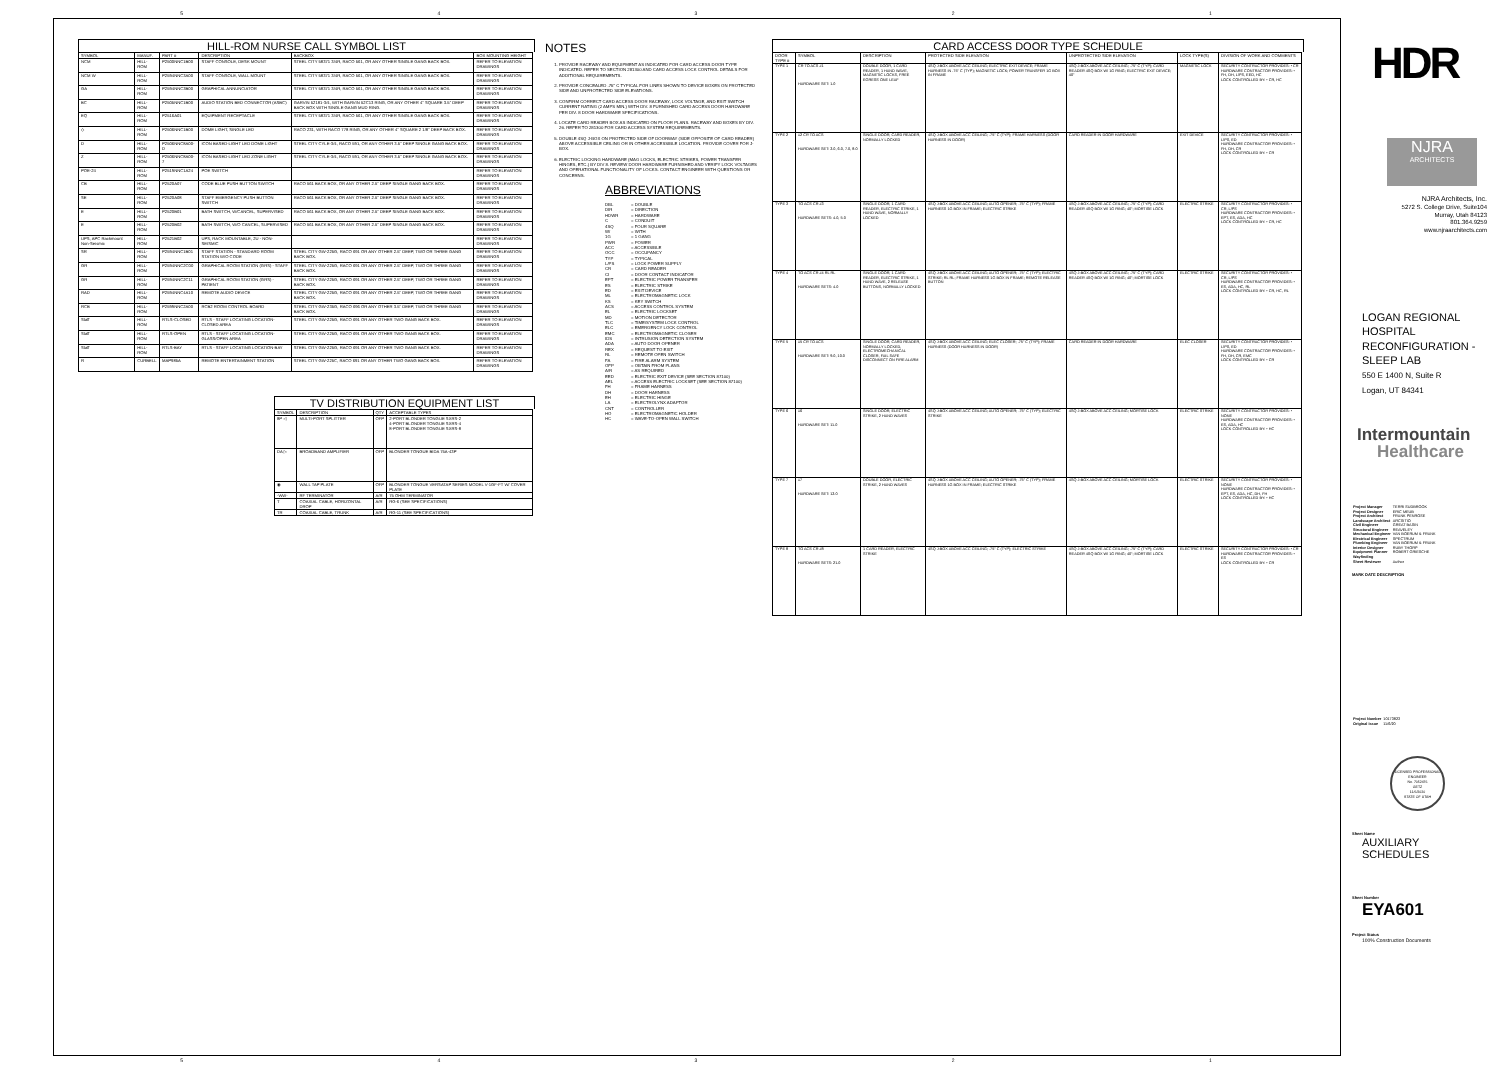54321
HILL-ROM NURSE CALL SYMBOL LIST
| SYMBOL | MANUF. | PART # | DESCRIPTION | BACKBOX | BOX MOUNTING HEIGHT |
| --- | --- | --- | --- | --- | --- |
| NCM | HILL-ROM | P2500NNC1B00 | STAFF CONSOLE, DESK MOUNT | STEEL CITY 58371 3/4R, RACO 561, OR ANY OTHER SINGLE GANG BACK BOX. | REFER TO ELEVATION DRAWINGS |
| NCM W | HILL-ROM | P2594NNC3A00 | STAFF CONSOLE, WALL MOUNT | STEEL CITY 58371 3/4R, RACO 561, OR ANY OTHER SINGLE GANG BACK BOX. | REFER TO ELEVATION DRAWINGS |
| GA | HILL-ROM | P2594NNC3B00 | GRAPHICAL ANNUNCIATOR | STEEL CITY 58371 3/4R, RACO 561, OR ANY OTHER SINGLE GANG BACK BOX. | REFER TO ELEVATION DRAWINGS |
| BC | HILL-ROM | P2505NNC1B00 | AUDIO STATION BED CONNECTOR (ASBC) | GARVIN 52181-3/4, WITH GARVIN 52C13 RING, OR ANY OTHER 4" SQUARE 3.5" DEEP BACK BOX WITH SINGLE GANG MUD RING. | REFER TO ELEVATION DRAWINGS |
| EQ | HILL-ROM | P2516A01 | EQUIPMENT RECEPTACLE | STEEL CITY 58371 3/4R, RACO 561, OR ANY OTHER SINGLE GANG BACK BOX. | REFER TO ELEVATION DRAWINGS |
| ◇ | HILL-ROM | P2506NNC1B00 | DOME LIGHT, SINGLE LED | RACO 231, WITH RACO 778 RING, OR ANY OTHER 4" SQUARE 2 1/8" DEEP BACK BOX. | REFER TO ELEVATION DRAWINGS |
| D | HILL-ROM | P2506NNC8A00-D | ICON BASED-LIGHT LED DOME LIGHT | STEEL CITY CYLE-3/4, RACO 591, OR ANY OTHER 3.5" DEEP SINGLE GANG BACK BOX. | REFER TO ELEVATION DRAWINGS |
| Z | HILL-ROM | P2506NNC8A00-7 | ICON BASED-LIGHT LED ZONE LIGHT | STEEL CITY CYLE-3/4, RACO 591, OR ANY OTHER 3.5" DEEP SINGLE GANG BACK BOX. | REFER TO ELEVATION DRAWINGS |
| POE-24 | HILL-ROM | P2519NNC1A24 | POE SWITCH | | REFER TO ELEVATION DRAWINGS |
| CB | HILL-ROM | P2520A07 | CODE BLUE PUSH BUTTON SWITCH | RACO 561 BACK BOX, OR ANY OTHER 2.5" DEEP SINGLE GANG BACK BOX. | REFER TO ELEVATION DRAWINGS |
| SE | HILL-ROM | P2520A08 | STAFF EMERGENCY PUSH BUTTON SWITCH | RACO 561 BACK BOX, OR ANY OTHER 2.5" DEEP SINGLE GANG BACK BOX. | REFER TO ELEVATION DRAWINGS |
| E | HILL-ROM | P2520B01 | BATH SWITCH, W/CANCEL, SUPERVISED | RACO 561 BACK BOX, OR ANY OTHER 2.5" DEEP SINGLE GANG BACK BOX. | REFER TO ELEVATION DRAWINGS |
| E | HILL-ROM | P2520B02 | BATH SWITCH, W/O CANCEL, SUPERVISED | RACO 561 BACK BOX, OR ANY OTHER 2.5" DEEP SINGLE GANG BACK BOX. | REFER TO ELEVATION DRAWINGS |
| UPS, APC Rackmount Non-Seismic | HILL-ROM | P2521B02 | UPS, RACK MOUNTABLE, 2U - NON-SEISMIC | | REFER TO ELEVATION DRAWINGS |
| SR | HILL-ROM | P2594NNC1B01 | STAFF STATION - STANDARD ROOM STATION W/O CODE | STEEL CITY GW-225G, RACO 691 OR ANY OTHER 2.5" DEEP, TWO OR THREE GANG BACK BOX. | REFER TO ELEVATION DRAWINGS |
| GR | HILL-ROM | P2594NNC2C00 | GRAPHICAL ROOM STATION (GRS) - STAFF | STEEL CITY GW-225G, RACO 691 OR ANY OTHER 2.5" DEEP, TWO OR THREE GANG BACK BOX. | REFER TO ELEVATION DRAWINGS |
| GR | HILL-ROM | P2594NNC2C11 | GRAPHICAL ROOM STATION (GRS) - PATIENT | STEEL CITY GW-225G, RACO 691 OR ANY OTHER 2.5" DEEP, TWO OR THREE GANG BACK BOX. | REFER TO ELEVATION DRAWINGS |
| RAD | HILL-ROM | P2594NNC4A10 | REMOTE AUDIO DEVICE | STEEL CITY GW-225G, RACO 691 OR ANY OTHER 2.5" DEEP, TWO OR THREE GANG BACK BOX. | REFER TO ELEVATION DRAWINGS |
| RCB | HILL-ROM | P2599NNC2A00 | RCB2 ROOM CONTROL BOARD | STEEL CITY GW-235G, RACO 696 OR ANY OTHER 3.5" DEEP, TWO OR THREE GANG BACK BOX. | REFER TO ELEVATION DRAWINGS |
| Staff | HILL-ROM | RTLS-CLOSED | RTLS - STAFF LOCATING LOCATION-CLOSED AREA | STEEL CITY GW-225G, RACO 691 OR ANY OTHER TWO GANG BACK BOX. | REFER TO ELEVATION DRAWINGS |
| Staff | HILL-ROM | RTLS-OPEN | RTLS - STAFF LOCATING LOCATION-GLASS/OPEN AREA | STEEL CITY GW-225G, RACO 691 OR ANY OTHER TWO GANG BACK BOX. | REFER TO ELEVATION DRAWINGS |
| Staff | HILL-ROM | RTLS-BAY | RTLS - STAFF LOCATING LOCATION-BAY | STEEL CITY GW-225G, RACO 691 OR ANY OTHER TWO GANG BACK BOX. | REFER TO ELEVATION DRAWINGS |
| R | CURBELL | MAP985A | REMOTE ENTERTAINMENT STATION | STEEL CITY GW-225C, RACO 691 OR ANY OTHER TWO GANG BACK BOX. | REFER TO ELEVATION DRAWINGS |
TV DISTRIBUTION EQUIPMENT LIST
| SYMBOL | DESCRIPTION | QTY | ACCEPTABLE TYPES |
| --- | --- | --- | --- |
| 8P ◁ | MULTI-PORT SPLITTER | OFP | 2-PORT BLONDER TONGUE SXRS-2 4-PORT BLONDER TONGUE SXRS-4 8-PORT BLONDER TONGUE SXRS-8 |
| DA ▷ | BROADBAND AMPLIFIER | OFP | BLONDER TONGUE BIDA 75A-43P |
| ◉ | WALL TAP PLATE | OFP | BLONDER TONGUE VERSATAP SERIES MODEL V-1GF-FT W/ COVER PLATE |
| -WW- | RF TERMINATOR | A/R | 75 OHM TERMINATOR |
| T | COAXIAL CABLE, HORIZONTAL DROP | A/R | RG-6 (SEE SPECIFICATIONS) |
| TR | COAXIAL CABLE, TRUNK | A/R | RG-11 (SEE SPECIFICATIONS) |
NOTES
1. PROVIDE RACEWAY AND EQUIPMENT AS INDICATED FOR CARD ACCESS DOOR TYPE INDICATED. REFER TO SECTION 281300 AND CARD ACCESS LOCK CONTROL DETAILS FOR ADDITIONAL REQUIREMENTS.
2. PROVIDE CONCEALED .75" C TYPICAL FOR LINES SHOWN TO DEVICE BOXES ON PROTECTED SIDE AND UNPROTECTED SIDE ELEVATIONS.
3. CONFIRM CORRECT CARD ACCESS DOOR RACEWAY, LOCK VOLTAGE, AND EXIT SWITCH CURRENT RATING (2 AMPS MIN.) WITH DIV. 8 FURNISHED CARD ACCESS DOOR HARDWARE PER DIV. 8 DOOR HARDWARE SPECIFICATIONS.
4. LOCATE CARD READER BOX AS INDICATED ON FLOOR PLANS. RACEWAY AND BOXES BY DIV. 26. REFER TO 281300 FOR CARD ACCESS SYSTEM REQUIREMENTS.
5. DOUBLE 4SQ J-BOX ON PROTECTED SIDE OF DOORWAY (SIDE OPPOSITE OF CARD READER) ABOVE ACCESSIBLE CEILING OR IN OTHER ACCESSIBLE LOCATION. PROVIDE COVER FOR J-BOX.
6. ELECTRIC LOCKING HARDWARE (MAG LOCKS, ELECTRIC STRIKES, POWER TRANSFER HINGES, ETC.) BY DIV 8. REVIEW DOOR HARDWARE FURNISHED AND VERIFY LOCK VOLTAGES AND OPERATIONAL FUNCTIONALITY OF LOCKS. CONTACT ENGINEER WITH QUESTIONS OR CONCERNS.
ABBREVIATIONS
DBL = DOUBLE
DIR = DIRECTION
HDWR = HARDWARE
C = CONDUIT
4SQ = FOUR SQUARE
W/ = WITH
1G = 1 GANG
PWR = POWER
ACC = ACCESSIBLE
OCC = OCCUPANCY
TYP = TYPICAL
L/PS = LOCK POWER SUPPLY
CR = CARD READER
CI = DOOR CONTACT INDICATOR
EPT = ELECTRIC POWER TRANSFER
ES = ELECTRIC STRIKE
ED = EXIT DEVICE
ML = ELECTROMAGNETIC LOCK
KS = KEY SWITCH
ACS = ACCESS CONTROL SYSTEM
EL = ELECTRIC LOCKSET
MD = MOTION DETECTOR
TLC = TIME/SYSTEM LOCK CONTROL
ELC = EMERGENCY LOCK CONTROL
EMC = ELECTROMAGNETIC CLOSER
IDS = INTRUSION DETECTION SYSTEM
ADA = AUTO DOOR OPENER
REX = REQUEST TO EXIT
RL = REMOTE OPEN SWITCH
FA = FIRE ALARM SYSTEM
OFP = OBTAIN FROM PLANS
A/R = AS REQUIRED
EED = ELECTRIC EXIT DEVICE (SEE SECTION 87100)
AEL = ACCESS ELECTRIC LOCKSET (SEE SECTION 87100)
FH = FRAME HARNESS
DH = DOOR HARNESS
EH = ELECTRIC HINGE
LA = ELECTROLYNX ADAPTOR
CNT = CONTROLLER
HO = ELECTROMAGNETIC HOLDER
HC = WAVE-TO-OPEN WALL SWITCH
CARD ACCESS DOOR TYPE SCHEDULE
| DOOR TYPE # | SYMBOL | DESCRIPTION | PROTECTED SIDE ELEVATION | UNPROTECTED SIDE ELEVATION | LOCK TYPE(S) | DIVISION OF WORK AND COMMENTS |
| --- | --- | --- | --- | --- | --- | --- |
| TYPE 1 | CR TO ACS #1 HARDWARE SET: 1.0 | DOUBLE DOOR, 1 CARD READER, 1 HAND WAVE, MAGNETIC LOCKS, FREE EGRESS ONE LEAF | 4SQ J-BOX ABOVE ACC CEILING; ELECTRIC EXIT DEVICE; FRAME HARNESS IN .75" C (TYP); MAGNETIC LOCK; POWER TRANSFER 1G BOX IN FRAME | 4SQ J-BOX ABOVE ACC CEILING; .75" C (TYP); CARD READER 4SQ BOX W/ 1G RING; ELECTRIC EXIT DEVICE; 40" | MAGNETIC LOCK | SECURITY CONTRACTOR PROVIDES: • CR HARDWARE CONTRACTOR PROVIDES: • FH, DH, L/PS, EED, HC LOCK CONTROLLED BY: • CR, HC |
| TYPE 2 | #2 CR TO ACS HARDWARE SET: 2.0, 6.0, 7.0, 8.0 | SINGLE DOOR, CARD READER, NORMALLY LOCKED | 4SQ J-BOX ABOVE ACC CEILING; .75" C (TYP); FRAME HARNESS (DOOR HARNESS IN DOOR) | CARD READER IN DOOR HARDWARE | EXIT DEVICE | SECURITY CONTRACTOR PROVIDES: • L/PS, ED HARDWARE CONTRACTOR PROVIDES: • FH, DH, CR LOCK CONTROLLED BY: • CR |
| TYPE 3 | TO ACS CR #3 HARDWARE SETS: 4.0, 5.0 | SINGLE DOOR, 1 CARD READER, ELECTRIC STRIKE, 1 HAND WAVE, NORMALLY LOCKED | 4SQ J-BOX ABOVE ACC CEILING; AUTO OPENER; .75" C (TYP); FRAME HARNESS 1G BOX IN FRAME; ELECTRIC STRIKE | 4SQ J-BOX ABOVE ACC CEILING; .75" C (TYP); CARD READER 4SQ BOX W/ 1G RING; 40"; MORTISE LOCK | ELECTRIC STRIKE | SECURITY CONTRACTOR PROVIDES: • CR, L/PS HARDWARE CONTRACTOR PROVIDES: • EPT, ES, ADA, HC LOCK CONTROLLED BY: • CR, HC |
| TYPE 4 | TO ACS CR #4 RL RL HARDWARE SETS: 4.0 | SINGLE DOOR, 1 CARD READER, ELECTRIC STRIKE, 1 HAND WAVE, 2 RELEASE BUTTONS, NORMALLY LOCKED | 4SQ J-BOX ABOVE ACC CEILING; AUTO OPENER; .75" C (TYP); ELECTRIC STRIKE; RL RL; FRAME HARNESS 1G BOX IN FRAME; REMOTE RELEASE BUTTON | 4SQ J-BOX ABOVE ACC CEILING; .75" C (TYP); CARD READER 4SQ BOX W/ 1G RING; 40"; MORTISE LOCK | ELECTRIC STRIKE | SECURITY CONTRACTOR PROVIDES: • CR, L/PS HARDWARE CONTRACTOR PROVIDES: • ES, ADA, HC, RL LOCK CONTROLLED BY: • CR, HC, RL |
| TYPE 5 | #5 CR TO ACS HARDWARE SET: 9.0, 10.0 | SINGLE DOOR, CARD READER, NORMALLY LOCKED, ELECTROMECHANICAL CLOSER, FAIL SAFE DISCONNECT ON FIRE ALARM | 4SQ J-BOX ABOVE ACC CEILING; ELEC CLOSER; .75" C (TYP); FRAME HARNESS (DOOR HARNESS IN DOOR) | CARD READER IN DOOR HARDWARE | ELEC CLOSER | SECURITY CONTRACTOR PROVIDES: • L/PS, ED HARDWARE CONTRACTOR PROVIDES: • FH, DH, CR, EMC LOCK CONTROLLED BY: • CR |
| TYPE 6 | #6 HARDWARE SET: 11.0 | SINGLE DOOR, ELECTRIC STRIKE, 2 HAND WAVES | 4SQ J-BOX ABOVE ACC CEILING; AUTO OPENER; .75" C (TYP); ELECTRIC STRIKE | 4SQ J-BOX ABOVE ACC CEILING; MORTISE LOCK | ELECTRIC STRIKE | SECURITY CONTRACTOR PROVIDES: • NONE HARDWARE CONTRACTOR PROVIDES: • ES, ADA, HC LOCK CONTROLLED BY: • HC |
| TYPE 7 | #7 HARDWARE SET: 12.0 | DOUBLE DOOR, ELECTRIC STRIKE, 2 HAND WAVES | 4SQ J-BOX ABOVE ACC CEILING; AUTO OPENER; .75" C (TYP); FRAME HARNESS 1G BOX IN FRAME; ELECTRIC STRIKE | 4SQ J-BOX ABOVE ACC CEILING; MORTISE LOCK | ELECTRIC STRIKE | SECURITY CONTRACTOR PROVIDES: • NONE HARDWARE CONTRACTOR PROVIDES: • EPT, ES, ADA, HC, DH, FH LOCK CONTROLLED BY: • HC |
| TYPE 8 | TO ACS CR #8 HARDWARE SETS: 21.0 | 1 CARD READER, ELECTRIC STRIKE | 4SQ J-BOX ABOVE ACC CEILING; .75" C (TYP); ELECTRIC STRIKE | 4SQ J-BOX ABOVE ACC CEILING; .75" C (TYP); CARD READER 4SQ BOX W/ 1G RING; 40"; MORTISE LOCK | ELECTRIC STRIKE | SECURITY CONTRACTOR PROVIDES: • CR HARDWARE CONTRACTOR PROVIDES: • ES LOCK CONTROLLED BY: • CR |
HDR
NJRA
ARCHITECTS
NJRA Architects, Inc.
5272 S. College Drive, Suite104
Murray, Utah 84123
801.364.9259
www.njraarchitects.com
LOGAN REGIONAL HOSPITAL RECONFIGURATION - SLEEP LAB
550 E 1400 N, Suite R
Logan, UT 84341
Intermountain
Healthcare
| Project Manager | TERRI SUDBROOK |
| Project Designer | ERIC MEUB |
| Project Architect | FRANK PENROSE |
| Landscape Architect | ARCSITIO |
| Civil Engineer | GREAT BASIN |
| Structural Engineer | REAVELEY |
| Mechanical Engineer | VAN BOERUM & FRANK |
| Electrical Engineer | SPECTRUM |
| Plumbing Engineer | VAN BOERUM & FRANK |
| Interior Designer | RUBY THORP |
| Equipment Planner | ROBERT GRIESCHE |
| Wayfinding | |
| Sheet Reviewer | Author |
MARK DATE DESCRIPTION
| Project Number | 10173823 |
| Original Issue | 11/6/20 |
LICENSED PROFESSIONAL ENGINEER
No. 7052476
GETZ
11/6/2020
STATE OF UTAH
Sheet Name
AUXILIARY
SCHEDULES
Sheet Number
EYA601
Project Status
100% Construction Documents
54321